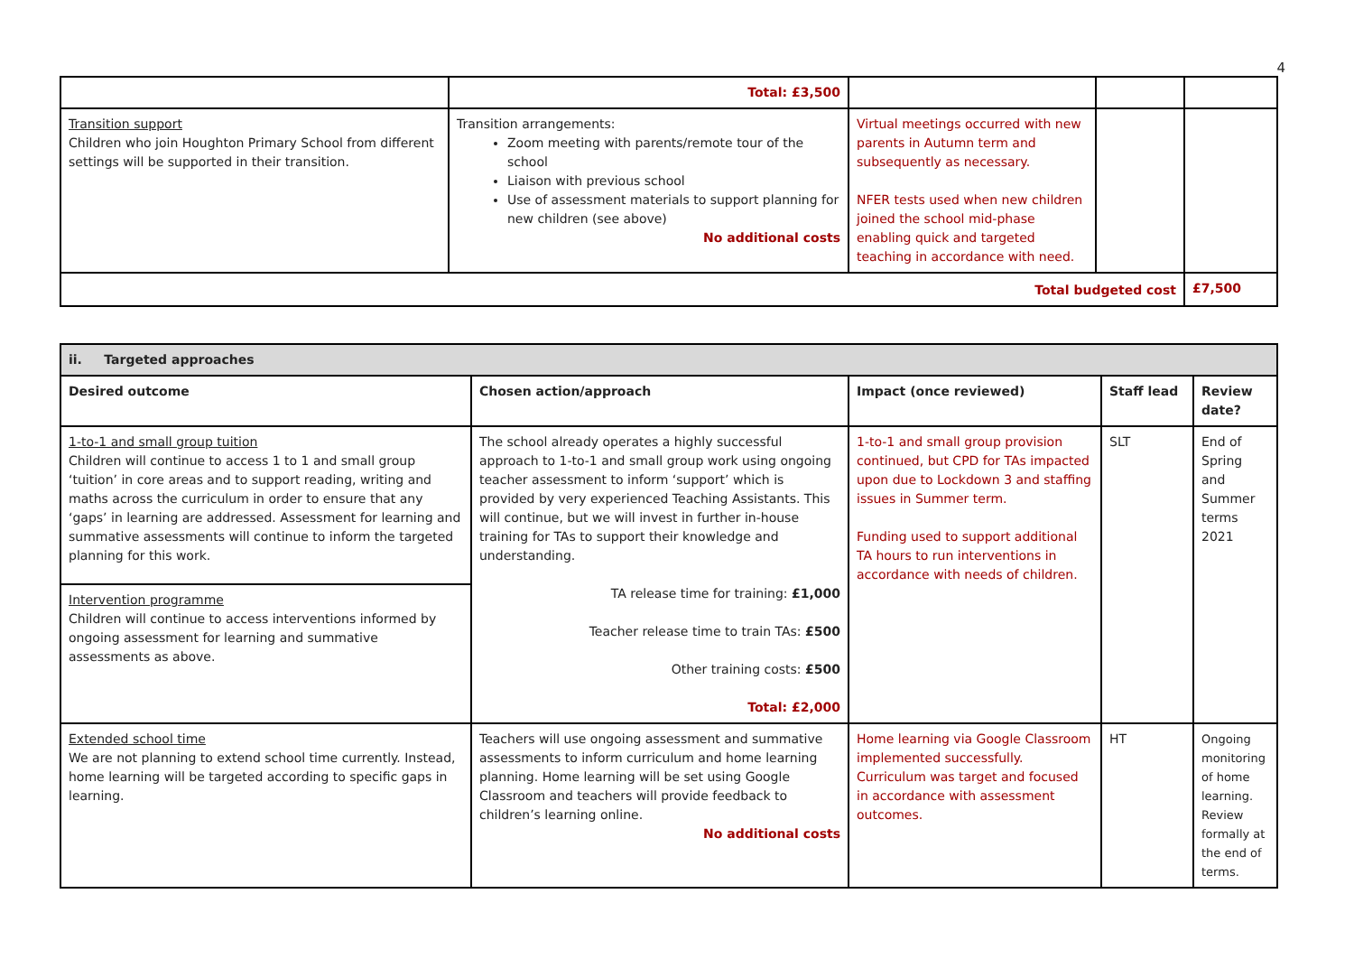4
| | Total: £3,500 | | | |
| Transition support Children who join Houghton Primary School from different settings will be supported in their transition. | Transition arrangements: Zoom meeting with parents/remote tour of the school Liaison with previous school Use of assessment materials to support planning for new children (see above) No additional costs | Virtual meetings occurred with new parents in Autumn term and subsequently as necessary. NFER tests used when new children joined the school mid-phase enabling quick and targeted teaching in accordance with need. | | |
| Total budgeted cost | | | | £7,500 |
| ii. Targeted approaches | | | | |
| Desired outcome | Chosen action/approach | Impact (once reviewed) | Staff lead | Review date? |
| 1-to-1 and small group tuition Children will continue to access 1 to 1 and small group ‘tuition’ in core areas and to support reading, writing and maths across the curriculum in order to ensure that any ‘gaps’ in learning are addressed. Assessment for learning and summative assessments will continue to inform the targeted planning for this work. | The school already operates a highly successful approach to 1-to-1 and small group work using ongoing teacher assessment to inform ‘support’ which is provided by very experienced Teaching Assistants. This will continue, but we will invest in further in-house training for TAs to support their knowledge and understanding. TA release time for training: £1,000 Teacher release time to train TAs: £500 Other training costs: £500 Total: £2,000 | 1-to-1 and small group provision continued, but CPD for TAs impacted upon due to Lockdown 3 and staffing issues in Summer term. Funding used to support additional TA hours to run interventions in accordance with needs of children. | SLT | End of Spring and Summer terms 2021 |
| Intervention programme Children will continue to access interventions informed by ongoing assessment for learning and summative assessments as above. | | | | |
| Extended school time We are not planning to extend school time currently. Instead, home learning will be targeted according to specific gaps in learning. | Teachers will use ongoing assessment and summative assessments to inform curriculum and home learning planning. Home learning will be set using Google Classroom and teachers will provide feedback to children’s learning online. No additional costs | Home learning via Google Classroom implemented successfully. Curriculum was target and focused in accordance with assessment outcomes. | HT | Ongoing monitoring of home learning. Review formally at the end of terms. |